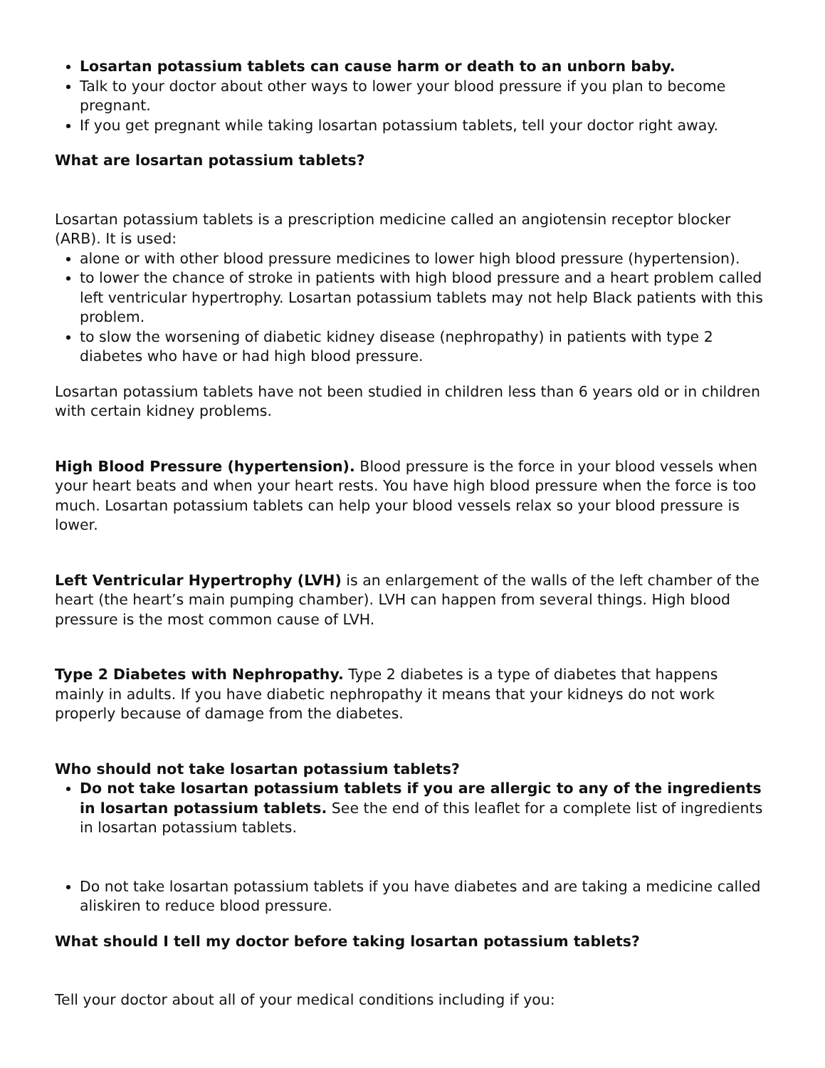Losartan potassium tablets can cause harm or death to an unborn baby.
Talk to your doctor about other ways to lower your blood pressure if you plan to become pregnant.
If you get pregnant while taking losartan potassium tablets, tell your doctor right away.
What are losartan potassium tablets?
Losartan potassium tablets is a prescription medicine called an angiotensin receptor blocker (ARB). It is used:
alone or with other blood pressure medicines to lower high blood pressure (hypertension).
to lower the chance of stroke in patients with high blood pressure and a heart problem called left ventricular hypertrophy. Losartan potassium tablets may not help Black patients with this problem.
to slow the worsening of diabetic kidney disease (nephropathy) in patients with type 2 diabetes who have or had high blood pressure.
Losartan potassium tablets have not been studied in children less than 6 years old or in children with certain kidney problems.
High Blood Pressure (hypertension). Blood pressure is the force in your blood vessels when your heart beats and when your heart rests. You have high blood pressure when the force is too much. Losartan potassium tablets can help your blood vessels relax so your blood pressure is lower.
Left Ventricular Hypertrophy (LVH) is an enlargement of the walls of the left chamber of the heart (the heart’s main pumping chamber). LVH can happen from several things. High blood pressure is the most common cause of LVH.
Type 2 Diabetes with Nephropathy. Type 2 diabetes is a type of diabetes that happens mainly in adults. If you have diabetic nephropathy it means that your kidneys do not work properly because of damage from the diabetes.
Who should not take losartan potassium tablets?
Do not take losartan potassium tablets if you are allergic to any of the ingredients in losartan potassium tablets. See the end of this leaflet for a complete list of ingredients in losartan potassium tablets.
Do not take losartan potassium tablets if you have diabetes and are taking a medicine called aliskiren to reduce blood pressure.
What should I tell my doctor before taking losartan potassium tablets?
Tell your doctor about all of your medical conditions including if you: